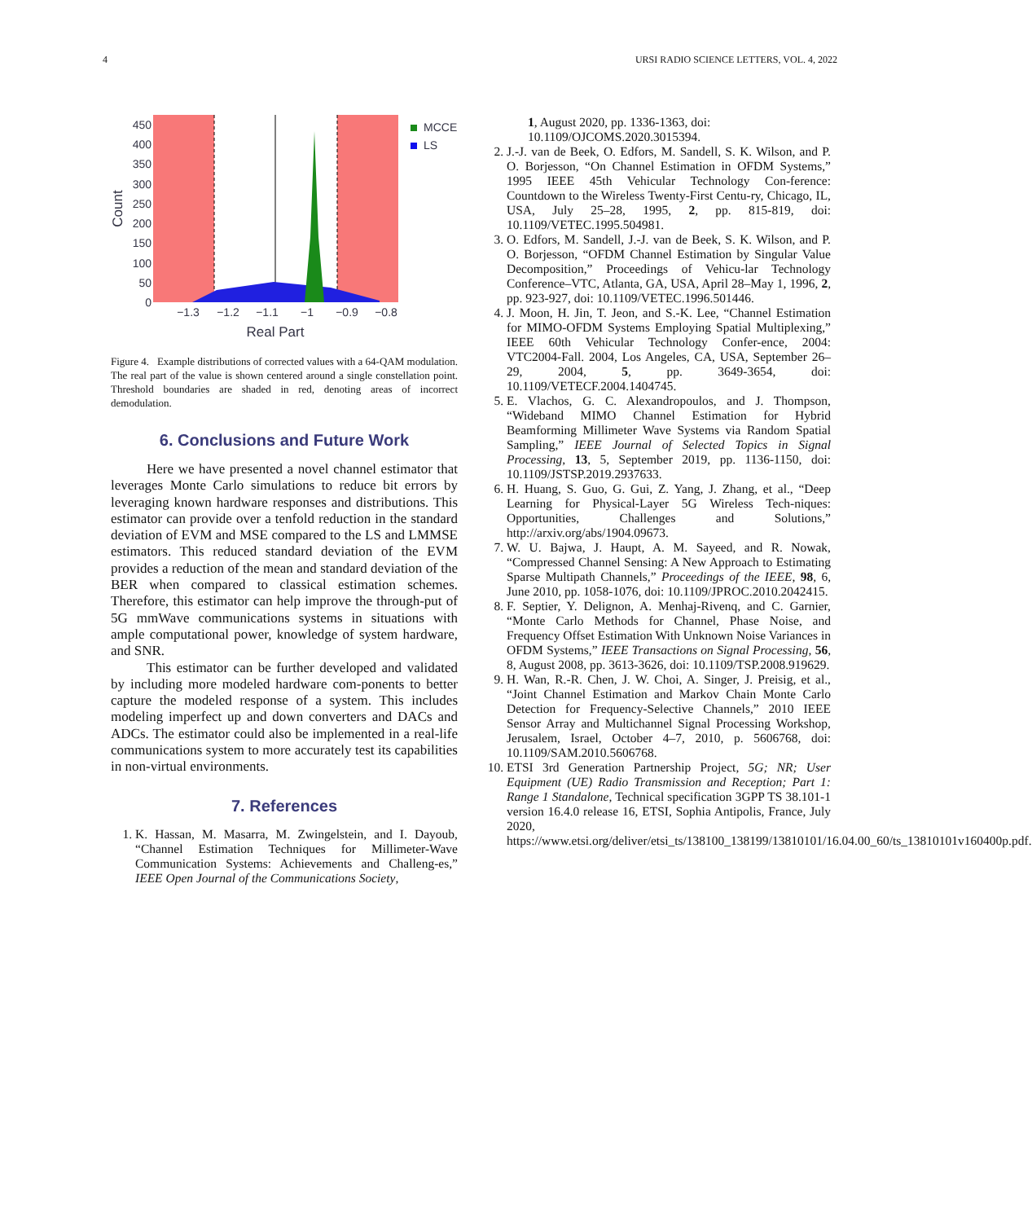4 URSI RADIO SCIENCE LETTERS, VOL. 4, 2022
450
400
350
300
250
200
150
100
50
0
−1.3
−1.2
−1.1
−1
−0.9
−0.8
Real Part
Count
MCCE
LS
Figure 4. Example distributions of corrected values with a 64-QAM modulation. The real part of the value is shown centered around a single constellation point. Threshold boundaries are shaded in red, denoting areas of incorrect demodulation.
6. Conclusions and Future Work
Here we have presented a novel channel estimator that leverages Monte Carlo simulations to reduce bit errors by leveraging known hardware responses and distributions. This estimator can provide over a tenfold reduction in the standard deviation of EVM and MSE compared to the LS and LMMSE estimators. This reduced standard deviation of the EVM provides a reduction of the mean and standard deviation of the BER when compared to classical estimation schemes. Therefore, this estimator can help improve the through-put of 5G mmWave communications systems in situations with ample computational power, knowledge of system hardware, and SNR.
This estimator can be further developed and validated by including more modeled hardware com-ponents to better capture the modeled response of a system. This includes modeling imperfect up and down converters and DACs and ADCs. The estimator could also be implemented in a real-life communications system to more accurately test its capabilities in non-virtual environments.
7. References
1. K. Hassan, M. Masarra, M. Zwingelstein, and I. Dayoub, “Channel Estimation Techniques for Millimeter-Wave Communication Systems: Achievements and Challeng-es,” IEEE Open Journal of the Communications Society,
1, August 2020, pp. 1336-1363, doi: 10.1109/OJCOMS.2020.3015394.
2. J.-J. van de Beek, O. Edfors, M. Sandell, S. K. Wilson, and P. O. Borjesson, “On Channel Estimation in OFDM Systems,” 1995 IEEE 45th Vehicular Technology Con-ference: Countdown to the Wireless Twenty-First Centu-ry, Chicago, IL, USA, July 25–28, 1995, 2, pp. 815-819, doi: 10.1109/VETEC.1995.504981.
3. O. Edfors, M. Sandell, J.-J. van de Beek, S. K. Wilson, and P. O. Borjesson, “OFDM Channel Estimation by Singular Value Decomposition,” Proceedings of Vehicu-lar Technology Conference–VTC, Atlanta, GA, USA, April 28–May 1, 1996, 2, pp. 923-927, doi: 10.1109/VETEC.1996.501446.
4. J. Moon, H. Jin, T. Jeon, and S.-K. Lee, “Channel Estimation for MIMO-OFDM Systems Employing Spatial Multiplexing,” IEEE 60th Vehicular Technology Confer-ence, 2004: VTC2004-Fall. 2004, Los Angeles, CA, USA, September 26–29, 2004, 5, pp. 3649-3654, doi: 10.1109/VETECF.2004.1404745.
5. E. Vlachos, G. C. Alexandropoulos, and J. Thompson, “Wideband MIMO Channel Estimation for Hybrid Beamforming Millimeter Wave Systems via Random Spatial Sampling,” IEEE Journal of Selected Topics in Signal Processing, 13, 5, September 2019, pp. 1136-1150, doi: 10.1109/JSTSP.2019.2937633.
6. H. Huang, S. Guo, G. Gui, Z. Yang, J. Zhang, et al., “Deep Learning for Physical-Layer 5G Wireless Tech-niques: Opportunities, Challenges and Solutions,” http://arxiv.org/abs/1904.09673.
7. W. U. Bajwa, J. Haupt, A. M. Sayeed, and R. Nowak, “Compressed Channel Sensing: A New Approach to Estimating Sparse Multipath Channels,” Proceedings of the IEEE, 98, 6, June 2010, pp. 1058-1076, doi: 10.1109/JPROC.2010.2042415.
8. F. Septier, Y. Delignon, A. Menhaj-Rivenq, and C. Garnier, “Monte Carlo Methods for Channel, Phase Noise, and Frequency Offset Estimation With Unknown Noise Variances in OFDM Systems,” IEEE Transactions on Signal Processing, 56, 8, August 2008, pp. 3613-3626, doi: 10.1109/TSP.2008.919629.
9. H. Wan, R.-R. Chen, J. W. Choi, A. Singer, J. Preisig, et al., “Joint Channel Estimation and Markov Chain Monte Carlo Detection for Frequency-Selective Channels,” 2010 IEEE Sensor Array and Multichannel Signal Processing Workshop, Jerusalem, Israel, October 4–7, 2010, p. 5606768, doi: 10.1109/SAM.2010.5606768.
10. ETSI 3rd Generation Partnership Project, 5G; NR; User Equipment (UE) Radio Transmission and Reception; Part 1: Range 1 Standalone, Technical specification 3GPP TS 38.101-1 version 16.4.0 release 16, ETSI, Sophia Antipolis, France, July 2020, https://www.etsi.org/deliver/etsi_ts/138100_138199/13810101/16.04.00_60/ts_13810101v160400p.pdf.